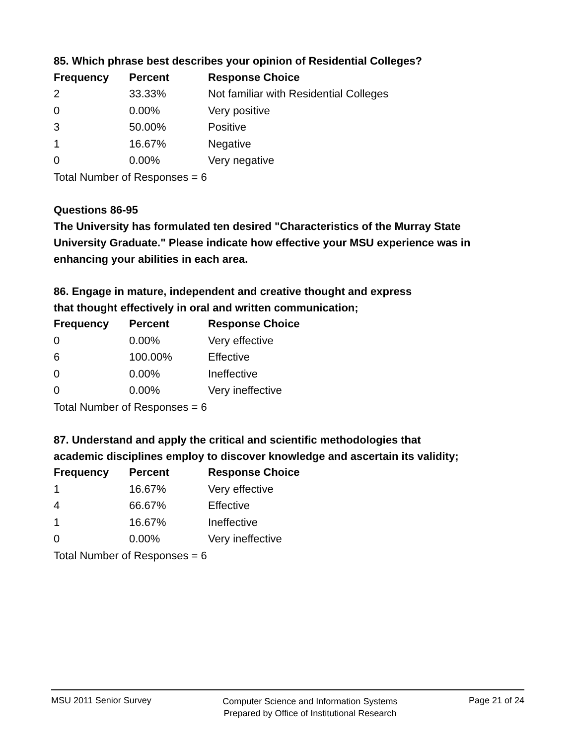85. Which phrase best describes your opinion of Residential Colleges?
| Frequency | Percent | Response Choice |
| --- | --- | --- |
| 2 | 33.33% | Not familiar with Residential Colleges |
| 0 | 0.00% | Very positive |
| 3 | 50.00% | Positive |
| 1 | 16.67% | Negative |
| 0 | 0.00% | Very negative |
| Total Number of Responses = 6 | | |
Questions 86-95
The University has formulated ten desired "Characteristics of the Murray State University Graduate." Please indicate how effective your MSU experience was in enhancing your abilities in each area.
86. Engage in mature, independent and creative thought and express
that thought effectively in oral and written communication;
| Frequency | Percent | Response Choice |
| --- | --- | --- |
| 0 | 0.00% | Very effective |
| 6 | 100.00% | Effective |
| 0 | 0.00% | Ineffective |
| 0 | 0.00% | Very ineffective |
| Total Number of Responses = 6 | | |
87. Understand and apply the critical and scientific methodologies that
academic disciplines employ to discover knowledge and ascertain its validity;
| Frequency | Percent | Response Choice |
| --- | --- | --- |
| 1 | 16.67% | Very effective |
| 4 | 66.67% | Effective |
| 1 | 16.67% | Ineffective |
| 0 | 0.00% | Very ineffective |
| Total Number of Responses = 6 | | |
MSU 2011 Senior Survey
Computer Science and Information Systems
Prepared by Office of Institutional Research
Page 21 of 24